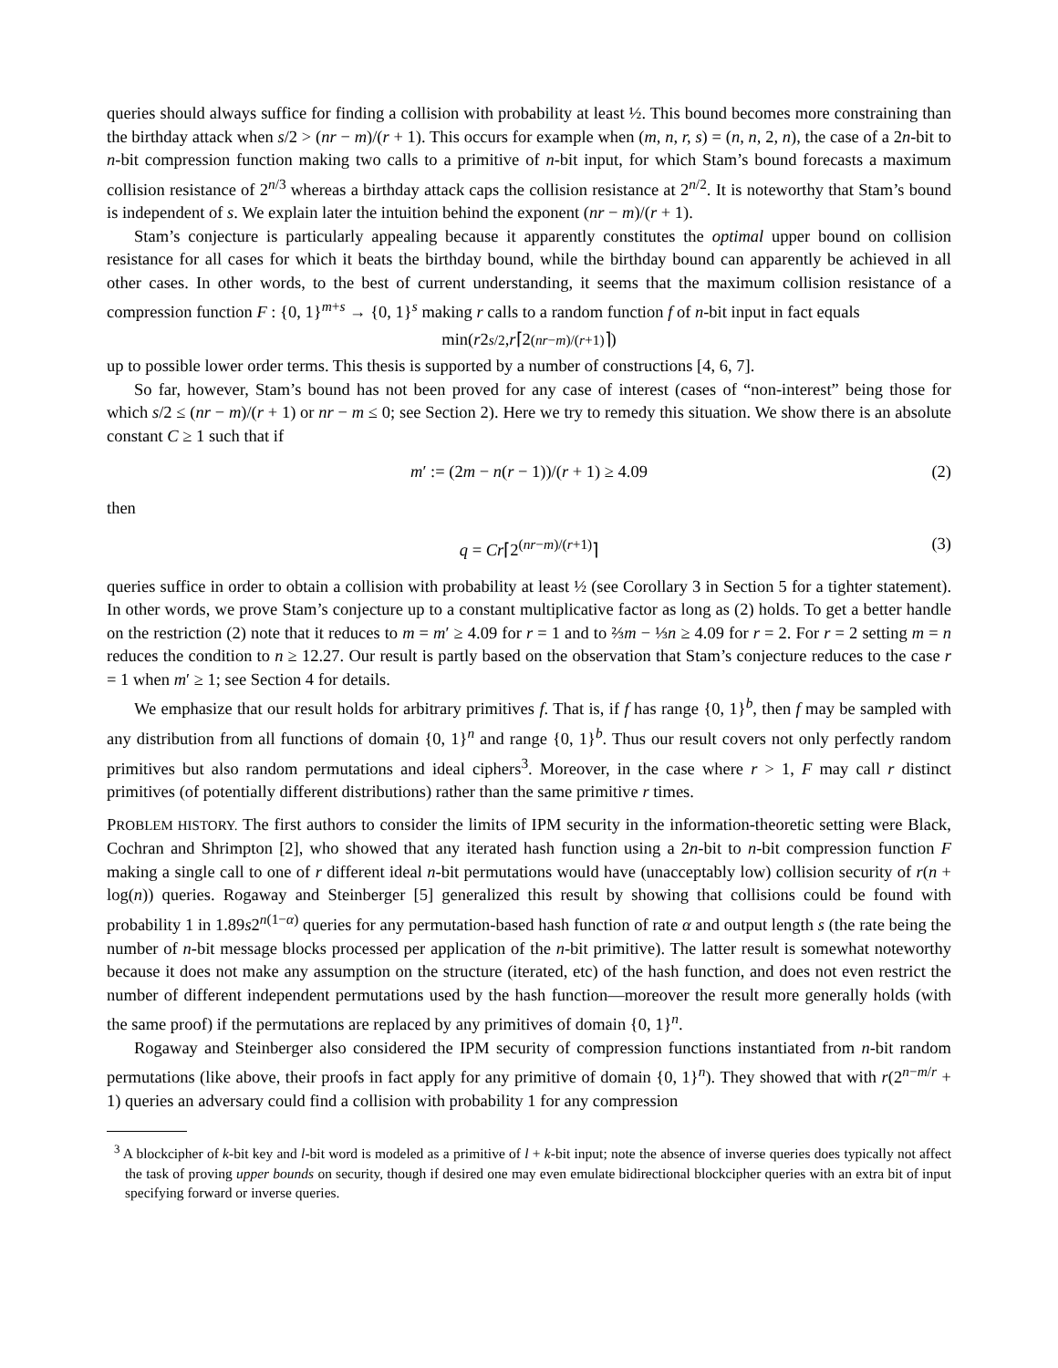queries should always suffice for finding a collision with probability at least ½. This bound becomes more constraining than the birthday attack when s/2 > (nr − m)/(r + 1). This occurs for example when (m, n, r, s) = (n, n, 2, n), the case of a 2n-bit to n-bit compression function making two calls to a primitive of n-bit input, for which Stam’s bound forecasts a maximum collision resistance of 2<sup>n/3</sup> whereas a birthday attack caps the collision resistance at 2<sup>n/2</sup>. It is noteworthy that Stam’s bound is independent of s. We explain later the intuition behind the exponent (nr − m)/(r + 1).
Stam’s conjecture is particularly appealing because it apparently constitutes the optimal upper bound on collision resistance for all cases for which it beats the birthday bound, while the birthday bound can apparently be achieved in all other cases. In other words, to the best of current understanding, it seems that the maximum collision resistance of a compression function F : {0, 1}<sup>m+s</sup> → {0, 1}<sup>s</sup> making r calls to a random function f of n-bit input in fact equals
min(r 2<sup>s/2</sup>, r ⌈2<sup>(nr−m)/(r+1)</sup>⌉)
up to possible lower order terms. This thesis is supported by a number of constructions [4, 6, 7].
So far, however, Stam’s bound has not been proved for any case of interest (cases of “non-interest” being those for which s/2 ≤ (nr − m)/(r + 1) or nr − m ≤ 0; see Section 2). Here we try to remedy this situation. We show there is an absolute constant C ≥ 1 such that if
m′ := (2m − n(r − 1))/(r + 1) ≥ 4.09 (2)
then
q = Cr⌈2<sup>(nr−m)/(r+1)</sup>⌉ (3)
queries suffice in order to obtain a collision with probability at least ½ (see Corollary 3 in Section 5 for a tighter statement). In other words, we prove Stam’s conjecture up to a constant multiplicative factor as long as (2) holds. To get a better handle on the restriction (2) note that it reduces to m = m′ ≥ 4.09 for r = 1 and to ⅔m − ⅓n ≥ 4.09 for r = 2. For r = 2 setting m = n reduces the condition to n ≥ 12.27. Our result is partly based on the observation that Stam’s conjecture reduces to the case r = 1 when m′ ≥ 1; see Section 4 for details.
We emphasize that our result holds for arbitrary primitives f. That is, if f has range {0, 1}<sup>b</sup>, then f may be sampled with any distribution from all functions of domain {0, 1}<sup>n</sup> and range {0, 1}<sup>b</sup>. Thus our result covers not only perfectly random primitives but also random permutations and ideal ciphers<sup>3</sup>. Moreover, in the case where r > 1, F may call r distinct primitives (of potentially different distributions) rather than the same primitive r times.
PROBLEM HISTORY. The first authors to consider the limits of IPM security in the information-theoretic setting were Black, Cochran and Shrimpton [2], who showed that any iterated hash function using a 2n-bit to n-bit compression function F making a single call to one of r different ideal n-bit permutations would have (unacceptably low) collision security of r(n + log(n)) queries. Rogaway and Steinberger [5] generalized this result by showing that collisions could be found with probability 1 in 1.89s2<sup>n(1−α)</sup> queries for any permutation-based hash function of rate α and output length s (the rate being the number of n-bit message blocks processed per application of the n-bit primitive). The latter result is somewhat noteworthy because it does not make any assumption on the structure (iterated, etc) of the hash function, and does not even restrict the number of different independent permutations used by the hash function—moreover the result more generally holds (with the same proof) if the permutations are replaced by any primitives of domain {0, 1}<sup>n</sup>.
Rogaway and Steinberger also considered the IPM security of compression functions instantiated from n-bit random permutations (like above, their proofs in fact apply for any primitive of domain {0, 1}<sup>n</sup>). They showed that with r(2<sup>n−m/r</sup> + 1) queries an adversary could find a collision with probability 1 for any compression
<sup>3</sup> A blockcipher of k-bit key and l-bit word is modeled as a primitive of l + k-bit input; note the absence of inverse queries does typically not affect the task of proving upper bounds on security, though if desired one may even emulate bidirectional blockcipher queries with an extra bit of input specifying forward or inverse queries.